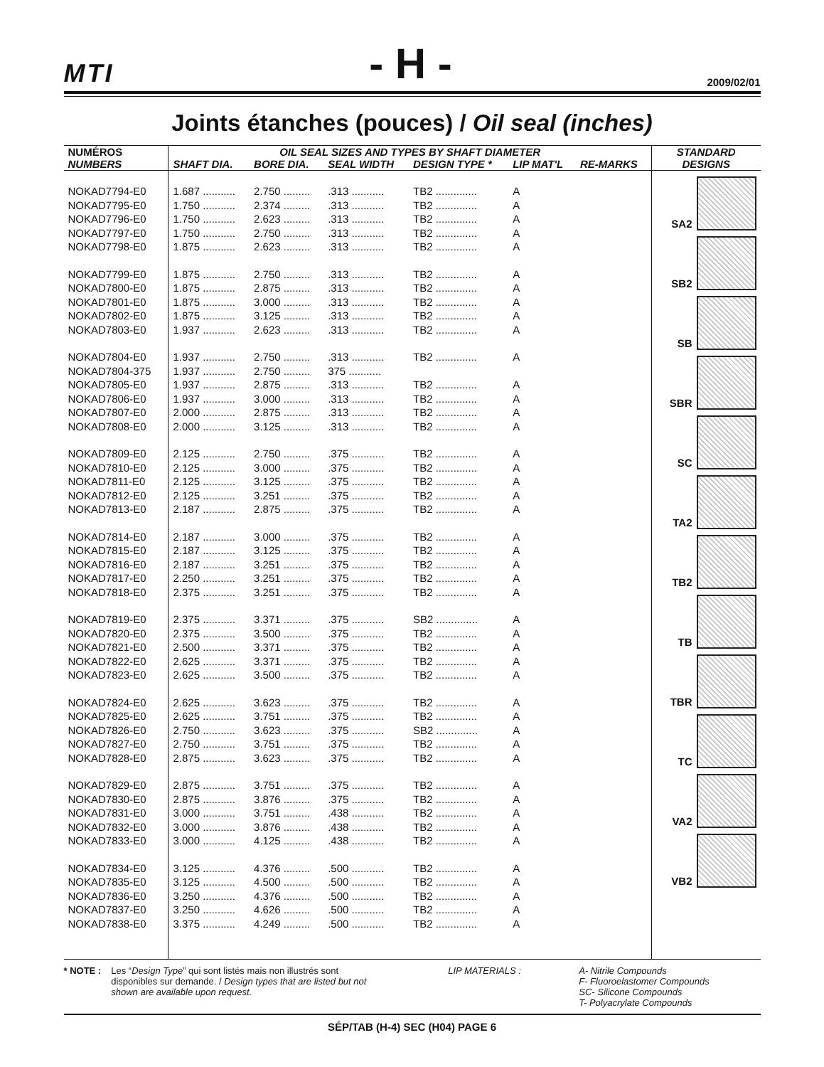MTI - H - 2009/02/01
Joints étanches (pouces) / Oil seal (inches)
| NUMÉROS | OIL SEAL SIZES AND TYPES BY SHAFT DIAMETER | | | | | | STANDARD |
| --- | --- | --- | --- | --- | --- | --- | --- |
| NUMBERS | SHAFT DIA. | BORE DIA. | SEAL WIDTH | DESIGN TYPE * | LIP MAT'L | RE-MARKS | DESIGNS |
| | | | | | | | SA2 SB2 SB SBR SC TA2 TB2 TB TBR TC VA2 VB2 |
| NOKAD7794-E0 | 1.687 ........... | 2.750 ......... | .313 ........... | TB2 .............. | A | | |
| NOKAD7795-E0 | 1.750 ........... | 2.374 ......... | .313 ........... | TB2 .............. | A | | |
| NOKAD7796-E0 | 1.750 ........... | 2.623 ......... | .313 ........... | TB2 .............. | A | | |
| NOKAD7797-E0 | 1.750 ........... | 2.750 ......... | .313 ........... | TB2 .............. | A | | |
| NOKAD7798-E0 | 1.875 ........... | 2.623 ......... | .313 ........... | TB2 .............. | A | | |
| NOKAD7799-E0 | 1.875 ........... | 2.750 ......... | .313 ........... | TB2 .............. | A | | |
| NOKAD7800-E0 | 1.875 ........... | 2.875 ......... | .313 ........... | TB2 .............. | A | | |
| NOKAD7801-E0 | 1.875 ........... | 3.000 ......... | .313 ........... | TB2 .............. | A | | |
| NOKAD7802-E0 | 1.875 ........... | 3.125 ......... | .313 ........... | TB2 .............. | A | | |
| NOKAD7803-E0 | 1.937 ........... | 2.623 ......... | .313 ........... | TB2 .............. | A | | |
| NOKAD7804-E0 | 1.937 ........... | 2.750 ......... | .313 ........... | TB2 .............. | A | | |
| NOKAD7804-375 | 1.937 ........... | 2.750 ......... | 375 ........... | | | | |
| NOKAD7805-E0 | 1.937 ........... | 2.875 ......... | .313 ........... | TB2 .............. | A | | |
| NOKAD7806-E0 | 1.937 ........... | 3.000 ......... | .313 ........... | TB2 .............. | A | | |
| NOKAD7807-E0 | 2.000 ........... | 2.875 ......... | .313 ........... | TB2 .............. | A | | |
| NOKAD7808-E0 | 2.000 ........... | 3.125 ......... | .313 ........... | TB2 .............. | A | | |
| NOKAD7809-E0 | 2.125 ........... | 2.750 ......... | .375 ........... | TB2 .............. | A | | |
| NOKAD7810-E0 | 2.125 ........... | 3.000 ......... | .375 ........... | TB2 .............. | A | | |
| NOKAD7811-E0 | 2.125 ........... | 3.125 ......... | .375 ........... | TB2 .............. | A | | |
| NOKAD7812-E0 | 2.125 ........... | 3.251 ......... | .375 ........... | TB2 .............. | A | | |
| NOKAD7813-E0 | 2.187 ........... | 2.875 ......... | .375 ........... | TB2 .............. | A | | |
| NOKAD7814-E0 | 2.187 ........... | 3.000 ......... | .375 ........... | TB2 .............. | A | | |
| NOKAD7815-E0 | 2.187 ........... | 3.125 ......... | .375 ........... | TB2 .............. | A | | |
| NOKAD7816-E0 | 2.187 ........... | 3.251 ......... | .375 ........... | TB2 .............. | A | | |
| NOKAD7817-E0 | 2.250 ........... | 3.251 ......... | .375 ........... | TB2 .............. | A | | |
| NOKAD7818-E0 | 2.375 ........... | 3.251 ......... | .375 ........... | TB2 .............. | A | | |
| NOKAD7819-E0 | 2.375 ........... | 3.371 ......... | .375 ........... | SB2 .............. | A | | |
| NOKAD7820-E0 | 2.375 ........... | 3.500 ......... | .375 ........... | TB2 .............. | A | | |
| NOKAD7821-E0 | 2.500 ........... | 3.371 ......... | .375 ........... | TB2 .............. | A | | |
| NOKAD7822-E0 | 2.625 ........... | 3.371 ......... | .375 ........... | TB2 .............. | A | | |
| NOKAD7823-E0 | 2.625 ........... | 3.500 ......... | .375 ........... | TB2 .............. | A | | |
| NOKAD7824-E0 | 2.625 ........... | 3.623 ......... | .375 ........... | TB2 .............. | A | | |
| NOKAD7825-E0 | 2.625 ........... | 3.751 ......... | .375 ........... | TB2 .............. | A | | |
| NOKAD7826-E0 | 2.750 ........... | 3.623 ......... | .375 ........... | SB2 .............. | A | | |
| NOKAD7827-E0 | 2.750 ........... | 3.751 ......... | .375 ........... | TB2 .............. | A | | |
| NOKAD7828-E0 | 2.875 ........... | 3.623 ......... | .375 ........... | TB2 .............. | A | | |
| NOKAD7829-E0 | 2.875 ........... | 3.751 ......... | .375 ........... | TB2 .............. | A | | |
| NOKAD7830-E0 | 2.875 ........... | 3.876 ......... | .375 ........... | TB2 .............. | A | | |
| NOKAD7831-E0 | 3.000 ........... | 3.751 ......... | .438 ........... | TB2 .............. | A | | |
| NOKAD7832-E0 | 3.000 ........... | 3.876 ......... | .438 ........... | TB2 .............. | A | | |
| NOKAD7833-E0 | 3.000 ........... | 4.125 ......... | .438 ........... | TB2 .............. | A | | |
| NOKAD7834-E0 | 3.125 ........... | 4.376 ......... | .500 ........... | TB2 .............. | A | | |
| NOKAD7835-E0 | 3.125 ........... | 4.500 ......... | .500 ........... | TB2 .............. | A | | |
| NOKAD7836-E0 | 3.250 ........... | 4.376 ......... | .500 ........... | TB2 .............. | A | | |
| NOKAD7837-E0 | 3.250 ........... | 4.626 ......... | .500 ........... | TB2 .............. | A | | |
| NOKAD7838-E0 | 3.375 ........... | 4.249 ......... | .500 ........... | TB2 .............. | A | | |
* NOTE : Les “Design Type” qui sont listés mais non illustrés sont disponibles sur demande. / Design types that are listed but not shown are available upon request.
LIP MATERIALS : A- Nitrile Compounds
F- Fluoroelastomer Compounds
SC- Silicone Compounds
T- Polyacrylate Compounds
SÉP/TAB (H-4) SEC (H04) PAGE 6